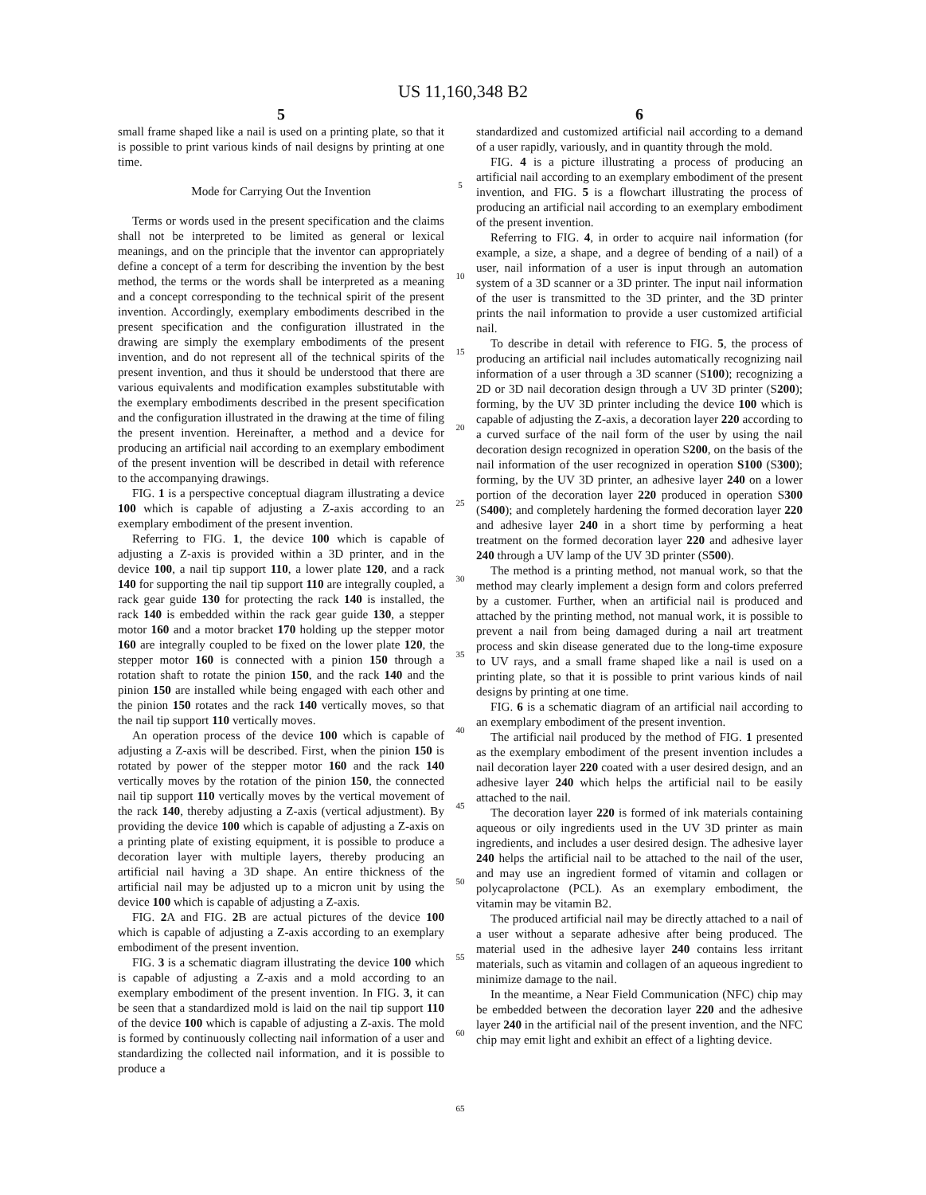US 11,160,348 B2
5
small frame shaped like a nail is used on a printing plate, so that it is possible to print various kinds of nail designs by printing at one time.
Mode for Carrying Out the Invention
Terms or words used in the present specification and the claims shall not be interpreted to be limited as general or lexical meanings, and on the principle that the inventor can appropriately define a concept of a term for describing the invention by the best method, the terms or the words shall be interpreted as a meaning and a concept corresponding to the technical spirit of the present invention. Accordingly, exemplary embodiments described in the present specification and the configuration illustrated in the drawing are simply the exemplary embodiments of the present invention, and do not represent all of the technical spirits of the present invention, and thus it should be understood that there are various equivalents and modification examples substitutable with the exemplary embodiments described in the present specification and the configuration illustrated in the drawing at the time of filing the present invention. Hereinafter, a method and a device for producing an artificial nail according to an exemplary embodiment of the present invention will be described in detail with reference to the accompanying drawings.
FIG. 1 is a perspective conceptual diagram illustrating a device 100 which is capable of adjusting a Z-axis according to an exemplary embodiment of the present invention.
Referring to FIG. 1, the device 100 which is capable of adjusting a Z-axis is provided within a 3D printer, and in the device 100, a nail tip support 110, a lower plate 120, and a rack 140 for supporting the nail tip support 110 are integrally coupled, a rack gear guide 130 for protecting the rack 140 is installed, the rack 140 is embedded within the rack gear guide 130, a stepper motor 160 and a motor bracket 170 holding up the stepper motor 160 are integrally coupled to be fixed on the lower plate 120, the stepper motor 160 is connected with a pinion 150 through a rotation shaft to rotate the pinion 150, and the rack 140 and the pinion 150 are installed while being engaged with each other and the pinion 150 rotates and the rack 140 vertically moves, so that the nail tip support 110 vertically moves.
An operation process of the device 100 which is capable of adjusting a Z-axis will be described. First, when the pinion 150 is rotated by power of the stepper motor 160 and the rack 140 vertically moves by the rotation of the pinion 150, the connected nail tip support 110 vertically moves by the vertical movement of the rack 140, thereby adjusting a Z-axis (vertical adjustment). By providing the device 100 which is capable of adjusting a Z-axis on a printing plate of existing equipment, it is possible to produce a decoration layer with multiple layers, thereby producing an artificial nail having a 3D shape. An entire thickness of the artificial nail may be adjusted up to a micron unit by using the device 100 which is capable of adjusting a Z-axis.
FIG. 2 A and FIG. 2 B are actual pictures of the device 100 which is capable of adjusting a Z-axis according to an exemplary embodiment of the present invention.
FIG. 3 is a schematic diagram illustrating the device 100 which is capable of adjusting a Z-axis and a mold according to an exemplary embodiment of the present invention. In FIG. 3, it can be seen that a standardized mold is laid on the nail tip support 110 of the device 100 which is capable of adjusting a Z-axis. The mold is formed by continuously collecting nail information of a user and standardizing the collected nail information, and it is possible to produce a
5
10
15
20
25
30
35
40
45
50
55
60
65
6
standardized and customized artificial nail according to a demand of a user rapidly, variously, and in quantity through the mold.
FIG. 4 is a picture illustrating a process of producing an artificial nail according to an exemplary embodiment of the present invention, and FIG. 5 is a flowchart illustrating the process of producing an artificial nail according to an exemplary embodiment of the present invention.
Referring to FIG. 4, in order to acquire nail information (for example, a size, a shape, and a degree of bending of a nail) of a user, nail information of a user is input through an automation system of a 3D scanner or a 3D printer. The input nail information of the user is transmitted to the 3D printer, and the 3D printer prints the nail information to provide a user customized artificial nail.
To describe in detail with reference to FIG. 5, the process of producing an artificial nail includes automatically recognizing nail information of a user through a 3D scanner (S100); recognizing a 2D or 3D nail decoration design through a UV 3D printer (S200); forming, by the UV 3D printer including the device 100 which is capable of adjusting the Z-axis, a decoration layer 220 according to a curved surface of the nail form of the user by using the nail decoration design recognized in operation S200, on the basis of the nail information of the user recognized in operation S100 (S300); forming, by the UV 3D printer, an adhesive layer 240 on a lower portion of the decoration layer 220 produced in operation S300 (S400); and completely hardening the formed decoration layer 220 and adhesive layer 240 in a short time by performing a heat treatment on the formed decoration layer 220 and adhesive layer 240 through a UV lamp of the UV 3D printer (S500).
The method is a printing method, not manual work, so that the method may clearly implement a design form and colors preferred by a customer. Further, when an artificial nail is produced and attached by the printing method, not manual work, it is possible to prevent a nail from being damaged during a nail art treatment process and skin disease generated due to the long-time exposure to UV rays, and a small frame shaped like a nail is used on a printing plate, so that it is possible to print various kinds of nail designs by printing at one time.
FIG. 6 is a schematic diagram of an artificial nail according to an exemplary embodiment of the present invention.
The artificial nail produced by the method of FIG. 1 presented as the exemplary embodiment of the present invention includes a nail decoration layer 220 coated with a user desired design, and an adhesive layer 240 which helps the artificial nail to be easily attached to the nail.
The decoration layer 220 is formed of ink materials containing aqueous or oily ingredients used in the UV 3D printer as main ingredients, and includes a user desired design. The adhesive layer 240 helps the artificial nail to be attached to the nail of the user, and may use an ingredient formed of vitamin and collagen or polycaprolactone (PCL). As an exemplary embodiment, the vitamin may be vitamin B2.
The produced artificial nail may be directly attached to a nail of a user without a separate adhesive after being produced. The material used in the adhesive layer 240 contains less irritant materials, such as vitamin and collagen of an aqueous ingredient to minimize damage to the nail.
In the meantime, a Near Field Communication (NFC) chip may be embedded between the decoration layer 220 and the adhesive layer 240 in the artificial nail of the present invention, and the NFC chip may emit light and exhibit an effect of a lighting device.